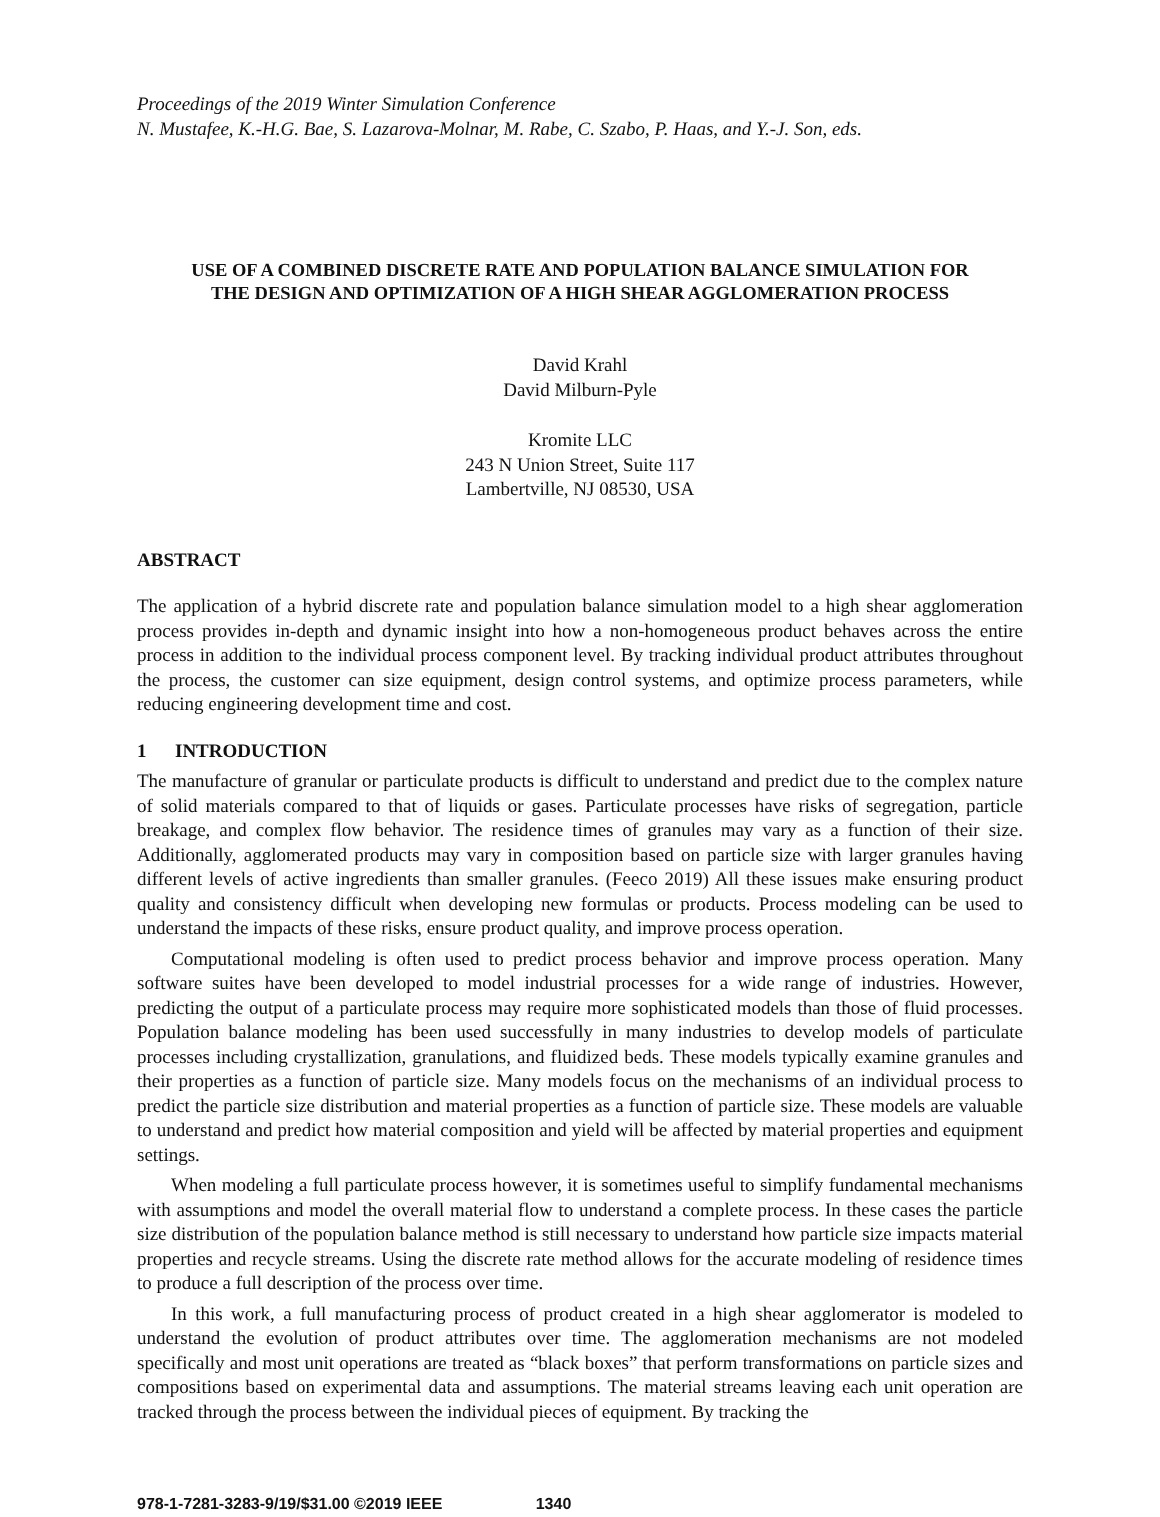Proceedings of the 2019 Winter Simulation Conference
N. Mustafee, K.-H.G. Bae, S. Lazarova-Molnar, M. Rabe, C. Szabo, P. Haas, and Y.-J. Son, eds.
USE OF A COMBINED DISCRETE RATE AND POPULATION BALANCE SIMULATION FOR
THE DESIGN AND OPTIMIZATION OF A HIGH SHEAR AGGLOMERATION PROCESS
David Krahl
David Milburn-Pyle
Kromite LLC
243 N Union Street, Suite 117
Lambertville, NJ 08530, USA
ABSTRACT
The application of a hybrid discrete rate and population balance simulation model to a high shear agglomeration process provides in-depth and dynamic insight into how a non-homogeneous product behaves across the entire process in addition to the individual process component level. By tracking individual product attributes throughout the process, the customer can size equipment, design control systems, and optimize process parameters, while reducing engineering development time and cost.
1 INTRODUCTION
The manufacture of granular or particulate products is difficult to understand and predict due to the complex nature of solid materials compared to that of liquids or gases. Particulate processes have risks of segregation, particle breakage, and complex flow behavior. The residence times of granules may vary as a function of their size. Additionally, agglomerated products may vary in composition based on particle size with larger granules having different levels of active ingredients than smaller granules. (Feeco 2019) All these issues make ensuring product quality and consistency difficult when developing new formulas or products. Process modeling can be used to understand the impacts of these risks, ensure product quality, and improve process operation.
Computational modeling is often used to predict process behavior and improve process operation. Many software suites have been developed to model industrial processes for a wide range of industries. However, predicting the output of a particulate process may require more sophisticated models than those of fluid processes. Population balance modeling has been used successfully in many industries to develop models of particulate processes including crystallization, granulations, and fluidized beds. These models typically examine granules and their properties as a function of particle size. Many models focus on the mechanisms of an individual process to predict the particle size distribution and material properties as a function of particle size. These models are valuable to understand and predict how material composition and yield will be affected by material properties and equipment settings.
When modeling a full particulate process however, it is sometimes useful to simplify fundamental mechanisms with assumptions and model the overall material flow to understand a complete process. In these cases the particle size distribution of the population balance method is still necessary to understand how particle size impacts material properties and recycle streams. Using the discrete rate method allows for the accurate modeling of residence times to produce a full description of the process over time.
In this work, a full manufacturing process of product created in a high shear agglomerator is modeled to understand the evolution of product attributes over time. The agglomeration mechanisms are not modeled specifically and most unit operations are treated as “black boxes” that perform transformations on particle sizes and compositions based on experimental data and assumptions. The material streams leaving each unit operation are tracked through the process between the individual pieces of equipment. By tracking the
978-1-7281-3283-9/19/$31.00 ©2019 IEEE 1340